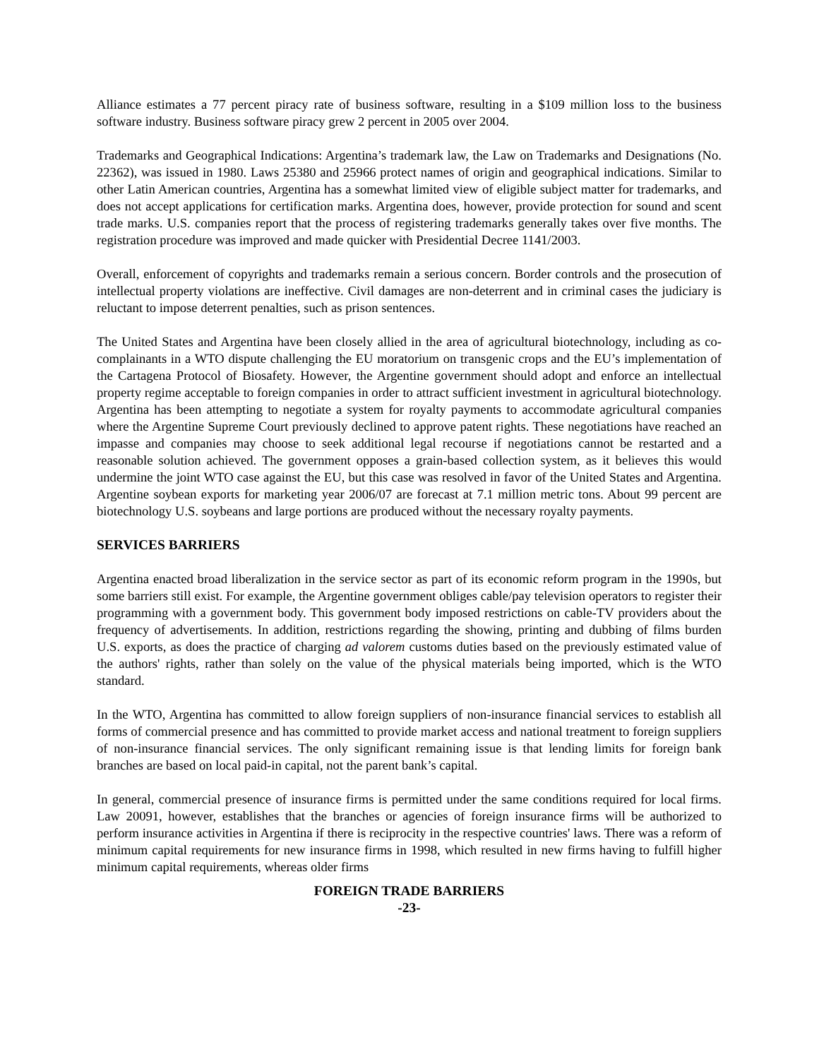Alliance estimates a 77 percent piracy rate of business software, resulting in a $109 million loss to the business software industry. Business software piracy grew 2 percent in 2005 over 2004.
Trademarks and Geographical Indications: Argentina’s trademark law, the Law on Trademarks and Designations (No. 22362), was issued in 1980. Laws 25380 and 25966 protect names of origin and geographical indications. Similar to other Latin American countries, Argentina has a somewhat limited view of eligible subject matter for trademarks, and does not accept applications for certification marks. Argentina does, however, provide protection for sound and scent trade marks. U.S. companies report that the process of registering trademarks generally takes over five months. The registration procedure was improved and made quicker with Presidential Decree 1141/2003.
Overall, enforcement of copyrights and trademarks remain a serious concern. Border controls and the prosecution of intellectual property violations are ineffective. Civil damages are non-deterrent and in criminal cases the judiciary is reluctant to impose deterrent penalties, such as prison sentences.
The United States and Argentina have been closely allied in the area of agricultural biotechnology, including as co-complainants in a WTO dispute challenging the EU moratorium on transgenic crops and the EU’s implementation of the Cartagena Protocol of Biosafety. However, the Argentine government should adopt and enforce an intellectual property regime acceptable to foreign companies in order to attract sufficient investment in agricultural biotechnology. Argentina has been attempting to negotiate a system for royalty payments to accommodate agricultural companies where the Argentine Supreme Court previously declined to approve patent rights. These negotiations have reached an impasse and companies may choose to seek additional legal recourse if negotiations cannot be restarted and a reasonable solution achieved. The government opposes a grain-based collection system, as it believes this would undermine the joint WTO case against the EU, but this case was resolved in favor of the United States and Argentina. Argentine soybean exports for marketing year 2006/07 are forecast at 7.1 million metric tons. About 99 percent are biotechnology U.S. soybeans and large portions are produced without the necessary royalty payments.
SERVICES BARRIERS
Argentina enacted broad liberalization in the service sector as part of its economic reform program in the 1990s, but some barriers still exist. For example, the Argentine government obliges cable/pay television operators to register their programming with a government body. This government body imposed restrictions on cable-TV providers about the frequency of advertisements. In addition, restrictions regarding the showing, printing and dubbing of films burden U.S. exports, as does the practice of charging ad valorem customs duties based on the previously estimated value of the authors' rights, rather than solely on the value of the physical materials being imported, which is the WTO standard.
In the WTO, Argentina has committed to allow foreign suppliers of non-insurance financial services to establish all forms of commercial presence and has committed to provide market access and national treatment to foreign suppliers of non-insurance financial services. The only significant remaining issue is that lending limits for foreign bank branches are based on local paid-in capital, not the parent bank’s capital.
In general, commercial presence of insurance firms is permitted under the same conditions required for local firms. Law 20091, however, establishes that the branches or agencies of foreign insurance firms will be authorized to perform insurance activities in Argentina if there is reciprocity in the respective countries' laws. There was a reform of minimum capital requirements for new insurance firms in 1998, which resulted in new firms having to fulfill higher minimum capital requirements, whereas older firms
FOREIGN TRADE BARRIERS
-23-